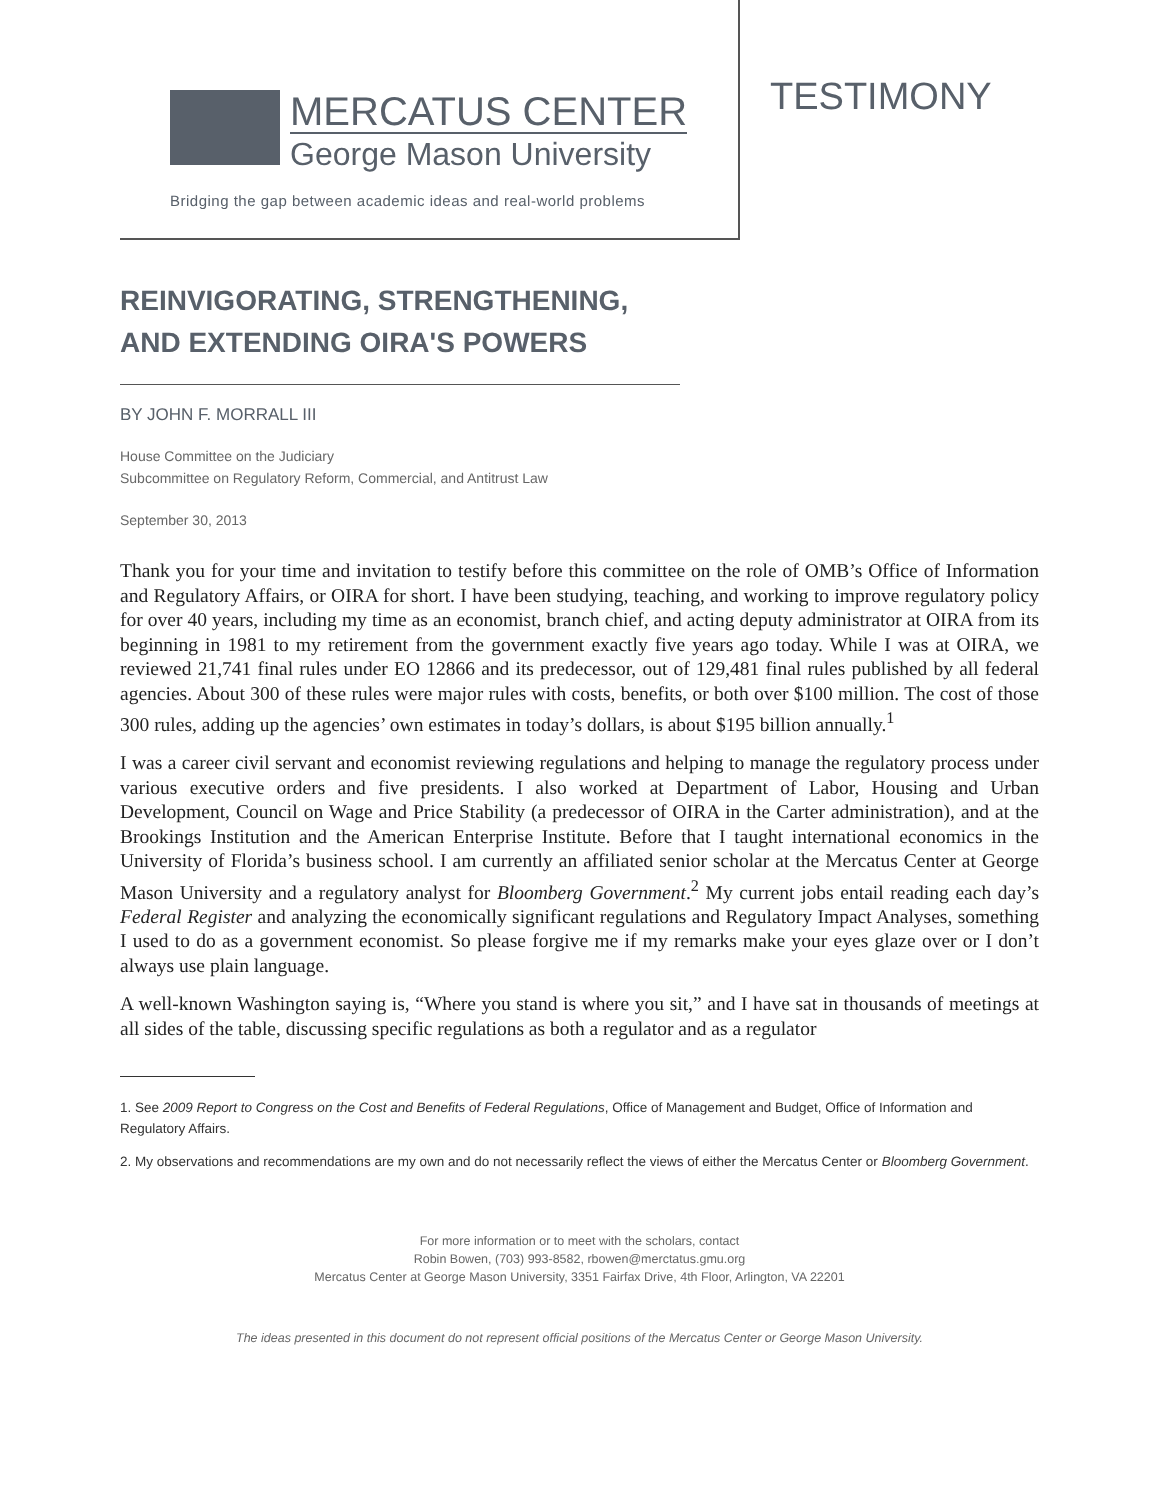MERCATUS CENTER
George Mason University
Bridging the gap between academic ideas and real-world problems
TESTIMONY
REINVIGORATING, STRENGTHENING, AND EXTENDING OIRA'S POWERS
BY JOHN F. MORRALL III
House Committee on the Judiciary
Subcommittee on Regulatory Reform, Commercial, and Antitrust Law
September 30, 2013
Thank you for your time and invitation to testify before this committee on the role of OMB’s Office of Information and Regulatory Affairs, or OIRA for short. I have been studying, teaching, and working to improve regulatory policy for over 40 years, including my time as an economist, branch chief, and acting deputy administrator at OIRA from its beginning in 1981 to my retirement from the government exactly five years ago today. While I was at OIRA, we reviewed 21,741 final rules under EO 12866 and its predecessor, out of 129,481 final rules published by all federal agencies. About 300 of these rules were major rules with costs, benefits, or both over $100 million. The cost of those 300 rules, adding up the agencies’ own estimates in today’s dollars, is about $195 billion annually.<sup>1</sup>
I was a career civil servant and economist reviewing regulations and helping to manage the regulatory process under various executive orders and five presidents. I also worked at Department of Labor, Housing and Urban Development, Council on Wage and Price Stability (a predecessor of OIRA in the Carter administration), and at the Brookings Institution and the American Enterprise Institute. Before that I taught international economics in the University of Florida’s business school. I am currently an affiliated senior scholar at the Mercatus Center at George Mason University and a regulatory analyst for Bloomberg Government.<sup>2</sup> My current jobs entail reading each day’s Federal Register and analyzing the economically significant regulations and Regulatory Impact Analyses, something I used to do as a government economist. So please forgive me if my remarks make your eyes glaze over or I don’t always use plain language.
A well-known Washington saying is, “Where you stand is where you sit,” and I have sat in thousands of meetings at all sides of the table, discussing specific regulations as both a regulator and as a regulator
1. See 2009 Report to Congress on the Cost and Benefits of Federal Regulations, Office of Management and Budget, Office of Information and Regulatory Affairs.
2. My observations and recommendations are my own and do not necessarily reflect the views of either the Mercatus Center or Bloomberg Government.
For more information or to meet with the scholars, contact
Robin Bowen, (703) 993-8582, rbowen@merctatus.gmu.org
Mercatus Center at George Mason University, 3351 Fairfax Drive, 4th Floor, Arlington, VA 22201
The ideas presented in this document do not represent official positions of the Mercatus Center or George Mason University.